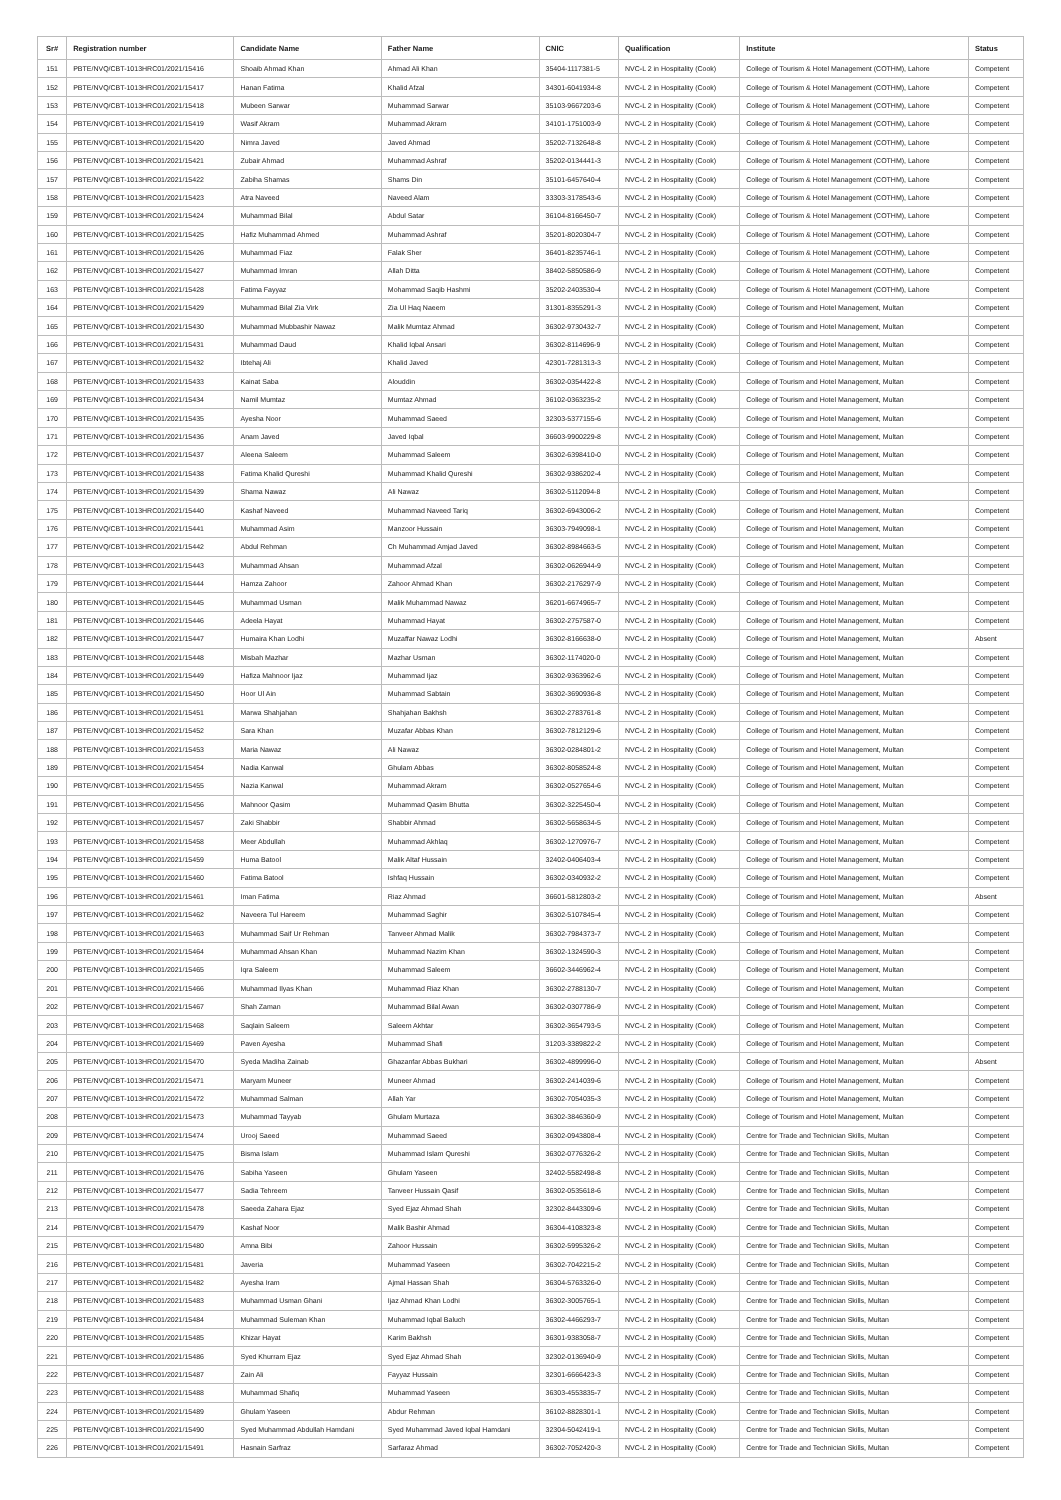| Sr# | Registration number | Candidate Name | Father Name | CNIC | Qualification | Institute | Status |
| --- | --- | --- | --- | --- | --- | --- | --- |
| 151 | PBTE/NVQ/CBT-1013HRC01/2021/15416 | Shoaib Ahmad Khan | Ahmad Ali Khan | 35404-1117381-5 | NVC-L 2 in Hospitality (Cook) | College of Tourism & Hotel Management (COTHM), Lahore | Competent |
| 152 | PBTE/NVQ/CBT-1013HRC01/2021/15417 | Hanan Fatima | Khalid Afzal | 34301-6041934-8 | NVC-L 2 in Hospitality (Cook) | College of Tourism & Hotel Management (COTHM), Lahore | Competent |
| 153 | PBTE/NVQ/CBT-1013HRC01/2021/15418 | Mubeen Sarwar | Muhammad Sarwar | 35103-9667203-6 | NVC-L 2 in Hospitality (Cook) | College of Tourism & Hotel Management (COTHM), Lahore | Competent |
| 154 | PBTE/NVQ/CBT-1013HRC01/2021/15419 | Wasif Akram | Muhammad Akram | 34101-1751003-9 | NVC-L 2 in Hospitality (Cook) | College of Tourism & Hotel Management (COTHM), Lahore | Competent |
| 155 | PBTE/NVQ/CBT-1013HRC01/2021/15420 | Nimra Javed | Javed Ahmad | 35202-7132648-8 | NVC-L 2 in Hospitality (Cook) | College of Tourism & Hotel Management (COTHM), Lahore | Competent |
| 156 | PBTE/NVQ/CBT-1013HRC01/2021/15421 | Zubair Ahmad | Muhammad Ashraf | 35202-0134441-3 | NVC-L 2 in Hospitality (Cook) | College of Tourism & Hotel Management (COTHM), Lahore | Competent |
| 157 | PBTE/NVQ/CBT-1013HRC01/2021/15422 | Zabiha Shamas | Shams Din | 35101-6457640-4 | NVC-L 2 in Hospitality (Cook) | College of Tourism & Hotel Management (COTHM), Lahore | Competent |
| 158 | PBTE/NVQ/CBT-1013HRC01/2021/15423 | Atra Naveed | Naveed Alam | 33303-3178543-6 | NVC-L 2 in Hospitality (Cook) | College of Tourism & Hotel Management (COTHM), Lahore | Competent |
| 159 | PBTE/NVQ/CBT-1013HRC01/2021/15424 | Muhammad Bilal | Abdul Satar | 36104-8166450-7 | NVC-L 2 in Hospitality (Cook) | College of Tourism & Hotel Management (COTHM), Lahore | Competent |
| 160 | PBTE/NVQ/CBT-1013HRC01/2021/15425 | Hafiz Muhammad Ahmed | Muhammad Ashraf | 35201-8020304-7 | NVC-L 2 in Hospitality (Cook) | College of Tourism & Hotel Management (COTHM), Lahore | Competent |
| 161 | PBTE/NVQ/CBT-1013HRC01/2021/15426 | Muhammad Fiaz | Falak Sher | 36401-8235746-1 | NVC-L 2 in Hospitality (Cook) | College of Tourism & Hotel Management (COTHM), Lahore | Competent |
| 162 | PBTE/NVQ/CBT-1013HRC01/2021/15427 | Muhammad Imran | Allah Ditta | 38402-5850586-9 | NVC-L 2 in Hospitality (Cook) | College of Tourism & Hotel Management (COTHM), Lahore | Competent |
| 163 | PBTE/NVQ/CBT-1013HRC01/2021/15428 | Fatima Fayyaz | Mohammad Saqib Hashmi | 35202-2403530-4 | NVC-L 2 in Hospitality (Cook) | College of Tourism & Hotel Management (COTHM), Lahore | Competent |
| 164 | PBTE/NVQ/CBT-1013HRC01/2021/15429 | Muhammad Bilal Zia Virk | Zia Ul Haq Naeem | 31301-8355291-3 | NVC-L 2 in Hospitality (Cook) | College of Tourism and Hotel Management, Multan | Competent |
| 165 | PBTE/NVQ/CBT-1013HRC01/2021/15430 | Muhammad Mubbashir Nawaz | Malik Mumtaz Ahmad | 36302-9730432-7 | NVC-L 2 in Hospitality (Cook) | College of Tourism and Hotel Management, Multan | Competent |
| 166 | PBTE/NVQ/CBT-1013HRC01/2021/15431 | Muhammad Daud | Khalid Iqbal Ansari | 36302-8114696-9 | NVC-L 2 in Hospitality (Cook) | College of Tourism and Hotel Management, Multan | Competent |
| 167 | PBTE/NVQ/CBT-1013HRC01/2021/15432 | Ibtehaj Ali | Khalid Javed | 42301-7281313-3 | NVC-L 2 in Hospitality (Cook) | College of Tourism and Hotel Management, Multan | Competent |
| 168 | PBTE/NVQ/CBT-1013HRC01/2021/15433 | Kainat Saba | Alouddin | 36302-0354422-8 | NVC-L 2 in Hospitality (Cook) | College of Tourism and Hotel Management, Multan | Competent |
| 169 | PBTE/NVQ/CBT-1013HRC01/2021/15434 | Namil Mumtaz | Mumtaz Ahmad | 36102-0363235-2 | NVC-L 2 in Hospitality (Cook) | College of Tourism and Hotel Management, Multan | Competent |
| 170 | PBTE/NVQ/CBT-1013HRC01/2021/15435 | Ayesha Noor | Muhammad Saeed | 32303-5377155-6 | NVC-L 2 in Hospitality (Cook) | College of Tourism and Hotel Management, Multan | Competent |
| 171 | PBTE/NVQ/CBT-1013HRC01/2021/15436 | Anam Javed | Javed Iqbal | 36603-9900229-8 | NVC-L 2 in Hospitality (Cook) | College of Tourism and Hotel Management, Multan | Competent |
| 172 | PBTE/NVQ/CBT-1013HRC01/2021/15437 | Aleena Saleem | Muhammad Saleem | 36302-6398410-0 | NVC-L 2 in Hospitality (Cook) | College of Tourism and Hotel Management, Multan | Competent |
| 173 | PBTE/NVQ/CBT-1013HRC01/2021/15438 | Fatima Khalid Qureshi | Muhammad Khalid Qureshi | 36302-9386202-4 | NVC-L 2 in Hospitality (Cook) | College of Tourism and Hotel Management, Multan | Competent |
| 174 | PBTE/NVQ/CBT-1013HRC01/2021/15439 | Shama Nawaz | Ali Nawaz | 36302-5112094-8 | NVC-L 2 in Hospitality (Cook) | College of Tourism and Hotel Management, Multan | Competent |
| 175 | PBTE/NVQ/CBT-1013HRC01/2021/15440 | Kashaf Naveed | Muhammad Naveed Tariq | 36302-6943006-2 | NVC-L 2 in Hospitality (Cook) | College of Tourism and Hotel Management, Multan | Competent |
| 176 | PBTE/NVQ/CBT-1013HRC01/2021/15441 | Muhammad Asim | Manzoor Hussain | 36303-7949098-1 | NVC-L 2 in Hospitality (Cook) | College of Tourism and Hotel Management, Multan | Competent |
| 177 | PBTE/NVQ/CBT-1013HRC01/2021/15442 | Abdul Rehman | Ch Muhammad Amjad Javed | 36302-8984663-5 | NVC-L 2 in Hospitality (Cook) | College of Tourism and Hotel Management, Multan | Competent |
| 178 | PBTE/NVQ/CBT-1013HRC01/2021/15443 | Muhammad Ahsan | Muhammad Afzal | 36302-0626944-9 | NVC-L 2 in Hospitality (Cook) | College of Tourism and Hotel Management, Multan | Competent |
| 179 | PBTE/NVQ/CBT-1013HRC01/2021/15444 | Hamza Zahoor | Zahoor Ahmad Khan | 36302-2176297-9 | NVC-L 2 in Hospitality (Cook) | College of Tourism and Hotel Management, Multan | Competent |
| 180 | PBTE/NVQ/CBT-1013HRC01/2021/15445 | Muhammad Usman | Malik Muhammad Nawaz | 36201-6674965-7 | NVC-L 2 in Hospitality (Cook) | College of Tourism and Hotel Management, Multan | Competent |
| 181 | PBTE/NVQ/CBT-1013HRC01/2021/15446 | Adeela Hayat | Muhammad Hayat | 36302-2757587-0 | NVC-L 2 in Hospitality (Cook) | College of Tourism and Hotel Management, Multan | Competent |
| 182 | PBTE/NVQ/CBT-1013HRC01/2021/15447 | Humaira Khan Lodhi | Muzaffar Nawaz Lodhi | 36302-8166638-0 | NVC-L 2 in Hospitality (Cook) | College of Tourism and Hotel Management, Multan | Absent |
| 183 | PBTE/NVQ/CBT-1013HRC01/2021/15448 | Misbah Mazhar | Mazhar Usman | 36302-1174020-0 | NVC-L 2 in Hospitality (Cook) | College of Tourism and Hotel Management, Multan | Competent |
| 184 | PBTE/NVQ/CBT-1013HRC01/2021/15449 | Hafiza Mahnoor Ijaz | Muhammad Ijaz | 36302-9363962-6 | NVC-L 2 in Hospitality (Cook) | College of Tourism and Hotel Management, Multan | Competent |
| 185 | PBTE/NVQ/CBT-1013HRC01/2021/15450 | Hoor Ul Ain | Muhammad Sabtain | 36302-3690936-8 | NVC-L 2 in Hospitality (Cook) | College of Tourism and Hotel Management, Multan | Competent |
| 186 | PBTE/NVQ/CBT-1013HRC01/2021/15451 | Marwa Shahjahan | Shahjahan Bakhsh | 36302-2783761-8 | NVC-L 2 in Hospitality (Cook) | College of Tourism and Hotel Management, Multan | Competent |
| 187 | PBTE/NVQ/CBT-1013HRC01/2021/15452 | Sara Khan | Muzafar Abbas Khan | 36302-7812129-6 | NVC-L 2 in Hospitality (Cook) | College of Tourism and Hotel Management, Multan | Competent |
| 188 | PBTE/NVQ/CBT-1013HRC01/2021/15453 | Maria Nawaz | Ali Nawaz | 36302-0284801-2 | NVC-L 2 in Hospitality (Cook) | College of Tourism and Hotel Management, Multan | Competent |
| 189 | PBTE/NVQ/CBT-1013HRC01/2021/15454 | Nadia Kanwal | Ghulam Abbas | 36302-8058524-8 | NVC-L 2 in Hospitality (Cook) | College of Tourism and Hotel Management, Multan | Competent |
| 190 | PBTE/NVQ/CBT-1013HRC01/2021/15455 | Nazia Kanwal | Muhammad Akram | 36302-0527654-6 | NVC-L 2 in Hospitality (Cook) | College of Tourism and Hotel Management, Multan | Competent |
| 191 | PBTE/NVQ/CBT-1013HRC01/2021/15456 | Mahnoor Qasim | Muhammad Qasim Bhutta | 36302-3225450-4 | NVC-L 2 in Hospitality (Cook) | College of Tourism and Hotel Management, Multan | Competent |
| 192 | PBTE/NVQ/CBT-1013HRC01/2021/15457 | Zaki Shabbir | Shabbir Ahmad | 36302-5658634-5 | NVC-L 2 in Hospitality (Cook) | College of Tourism and Hotel Management, Multan | Competent |
| 193 | PBTE/NVQ/CBT-1013HRC01/2021/15458 | Meer Abdullah | Muhammad Akhlaq | 36302-1270976-7 | NVC-L 2 in Hospitality (Cook) | College of Tourism and Hotel Management, Multan | Competent |
| 194 | PBTE/NVQ/CBT-1013HRC01/2021/15459 | Huma Batool | Malik Altaf Hussain | 32402-0406403-4 | NVC-L 2 in Hospitality (Cook) | College of Tourism and Hotel Management, Multan | Competent |
| 195 | PBTE/NVQ/CBT-1013HRC01/2021/15460 | Fatima Batool | Ishfaq Hussain | 36302-0340932-2 | NVC-L 2 in Hospitality (Cook) | College of Tourism and Hotel Management, Multan | Competent |
| 196 | PBTE/NVQ/CBT-1013HRC01/2021/15461 | Iman Fatima | Riaz Ahmad | 36601-5812803-2 | NVC-L 2 in Hospitality (Cook) | College of Tourism and Hotel Management, Multan | Absent |
| 197 | PBTE/NVQ/CBT-1013HRC01/2021/15462 | Naveera Tul Hareem | Muhammad Saghir | 36302-5107845-4 | NVC-L 2 in Hospitality (Cook) | College of Tourism and Hotel Management, Multan | Competent |
| 198 | PBTE/NVQ/CBT-1013HRC01/2021/15463 | Muhammad Saif Ur Rehman | Tanveer Ahmad Malik | 36302-7984373-7 | NVC-L 2 in Hospitality (Cook) | College of Tourism and Hotel Management, Multan | Competent |
| 199 | PBTE/NVQ/CBT-1013HRC01/2021/15464 | Muhammad Ahsan Khan | Muhammad Nazim Khan | 36302-1324590-3 | NVC-L 2 in Hospitality (Cook) | College of Tourism and Hotel Management, Multan | Competent |
| 200 | PBTE/NVQ/CBT-1013HRC01/2021/15465 | Iqra Saleem | Muhammad Saleem | 36602-3446962-4 | NVC-L 2 in Hospitality (Cook) | College of Tourism and Hotel Management, Multan | Competent |
| 201 | PBTE/NVQ/CBT-1013HRC01/2021/15466 | Muhammad Ilyas Khan | Muhammad Riaz Khan | 36302-2788130-7 | NVC-L 2 in Hospitality (Cook) | College of Tourism and Hotel Management, Multan | Competent |
| 202 | PBTE/NVQ/CBT-1013HRC01/2021/15467 | Shah Zaman | Muhammad Bilal Awan | 36302-0307786-9 | NVC-L 2 in Hospitality (Cook) | College of Tourism and Hotel Management, Multan | Competent |
| 203 | PBTE/NVQ/CBT-1013HRC01/2021/15468 | Saqlain Saleem | Saleem Akhtar | 36302-3654793-5 | NVC-L 2 in Hospitality (Cook) | College of Tourism and Hotel Management, Multan | Competent |
| 204 | PBTE/NVQ/CBT-1013HRC01/2021/15469 | Paven Ayesha | Muhammad Shafi | 31203-3389822-2 | NVC-L 2 in Hospitality (Cook) | College of Tourism and Hotel Management, Multan | Competent |
| 205 | PBTE/NVQ/CBT-1013HRC01/2021/15470 | Syeda Madiha Zainab | Ghazanfar Abbas Bukhari | 36302-4899996-0 | NVC-L 2 in Hospitality (Cook) | College of Tourism and Hotel Management, Multan | Absent |
| 206 | PBTE/NVQ/CBT-1013HRC01/2021/15471 | Maryam Muneer | Muneer Ahmad | 36302-2414039-6 | NVC-L 2 in Hospitality (Cook) | College of Tourism and Hotel Management, Multan | Competent |
| 207 | PBTE/NVQ/CBT-1013HRC01/2021/15472 | Muhammad Salman | Allah Yar | 36302-7054035-3 | NVC-L 2 in Hospitality (Cook) | College of Tourism and Hotel Management, Multan | Competent |
| 208 | PBTE/NVQ/CBT-1013HRC01/2021/15473 | Muhammad Tayyab | Ghulam Murtaza | 36302-3846360-9 | NVC-L 2 in Hospitality (Cook) | College of Tourism and Hotel Management, Multan | Competent |
| 209 | PBTE/NVQ/CBT-1013HRC01/2021/15474 | Urooj Saeed | Muhammad Saeed | 36302-0943808-4 | NVC-L 2 in Hospitality (Cook) | Centre for Trade and Technician Skills, Multan | Competent |
| 210 | PBTE/NVQ/CBT-1013HRC01/2021/15475 | Bisma Islam | Muhammad Islam Qureshi | 36302-0776326-2 | NVC-L 2 in Hospitality (Cook) | Centre for Trade and Technician Skills, Multan | Competent |
| 211 | PBTE/NVQ/CBT-1013HRC01/2021/15476 | Sabiha Yaseen | Ghulam Yaseen | 32402-5582498-8 | NVC-L 2 in Hospitality (Cook) | Centre for Trade and Technician Skills, Multan | Competent |
| 212 | PBTE/NVQ/CBT-1013HRC01/2021/15477 | Sadia Tehreem | Tanveer Hussain Qasif | 36302-0535618-6 | NVC-L 2 in Hospitality (Cook) | Centre for Trade and Technician Skills, Multan | Competent |
| 213 | PBTE/NVQ/CBT-1013HRC01/2021/15478 | Saeeda Zahara Ejaz | Syed Ejaz Ahmad Shah | 32302-8443309-6 | NVC-L 2 in Hospitality (Cook) | Centre for Trade and Technician Skills, Multan | Competent |
| 214 | PBTE/NVQ/CBT-1013HRC01/2021/15479 | Kashaf Noor | Malik Bashir Ahmad | 36304-4108323-8 | NVC-L 2 in Hospitality (Cook) | Centre for Trade and Technician Skills, Multan | Competent |
| 215 | PBTE/NVQ/CBT-1013HRC01/2021/15480 | Amna Bibi | Zahoor Hussain | 36302-5995326-2 | NVC-L 2 in Hospitality (Cook) | Centre for Trade and Technician Skills, Multan | Competent |
| 216 | PBTE/NVQ/CBT-1013HRC01/2021/15481 | Javeria | Muhammad Yaseen | 36302-7042215-2 | NVC-L 2 in Hospitality (Cook) | Centre for Trade and Technician Skills, Multan | Competent |
| 217 | PBTE/NVQ/CBT-1013HRC01/2021/15482 | Ayesha Iram | Ajmal Hassan Shah | 36304-5763326-0 | NVC-L 2 in Hospitality (Cook) | Centre for Trade and Technician Skills, Multan | Competent |
| 218 | PBTE/NVQ/CBT-1013HRC01/2021/15483 | Muhammad Usman Ghani | Ijaz Ahmad Khan Lodhi | 36302-3005765-1 | NVC-L 2 in Hospitality (Cook) | Centre for Trade and Technician Skills, Multan | Competent |
| 219 | PBTE/NVQ/CBT-1013HRC01/2021/15484 | Muhammad Suleman Khan | Muhammad Iqbal Baluch | 36302-4466293-7 | NVC-L 2 in Hospitality (Cook) | Centre for Trade and Technician Skills, Multan | Competent |
| 220 | PBTE/NVQ/CBT-1013HRC01/2021/15485 | Khizar Hayat | Karim Bakhsh | 36301-9383058-7 | NVC-L 2 in Hospitality (Cook) | Centre for Trade and Technician Skills, Multan | Competent |
| 221 | PBTE/NVQ/CBT-1013HRC01/2021/15486 | Syed Khurram Ejaz | Syed Ejaz Ahmad Shah | 32302-0136940-9 | NVC-L 2 in Hospitality (Cook) | Centre for Trade and Technician Skills, Multan | Competent |
| 222 | PBTE/NVQ/CBT-1013HRC01/2021/15487 | Zain Ali | Fayyaz Hussain | 32301-6666423-3 | NVC-L 2 in Hospitality (Cook) | Centre for Trade and Technician Skills, Multan | Competent |
| 223 | PBTE/NVQ/CBT-1013HRC01/2021/15488 | Muhammad Shafiq | Muhammad Yaseen | 36303-4553835-7 | NVC-L 2 in Hospitality (Cook) | Centre for Trade and Technician Skills, Multan | Competent |
| 224 | PBTE/NVQ/CBT-1013HRC01/2021/15489 | Ghulam Yaseen | Abdur Rehman | 36102-8828301-1 | NVC-L 2 in Hospitality (Cook) | Centre for Trade and Technician Skills, Multan | Competent |
| 225 | PBTE/NVQ/CBT-1013HRC01/2021/15490 | Syed Muhammad Abdullah Hamdani | Syed Muhammad Javed Iqbal Hamdani | 32304-5042419-1 | NVC-L 2 in Hospitality (Cook) | Centre for Trade and Technician Skills, Multan | Competent |
| 226 | PBTE/NVQ/CBT-1013HRC01/2021/15491 | Hasnain Sarfraz | Sarfaraz Ahmad | 36302-7052420-3 | NVC-L 2 in Hospitality (Cook) | Centre for Trade and Technician Skills, Multan | Competent |